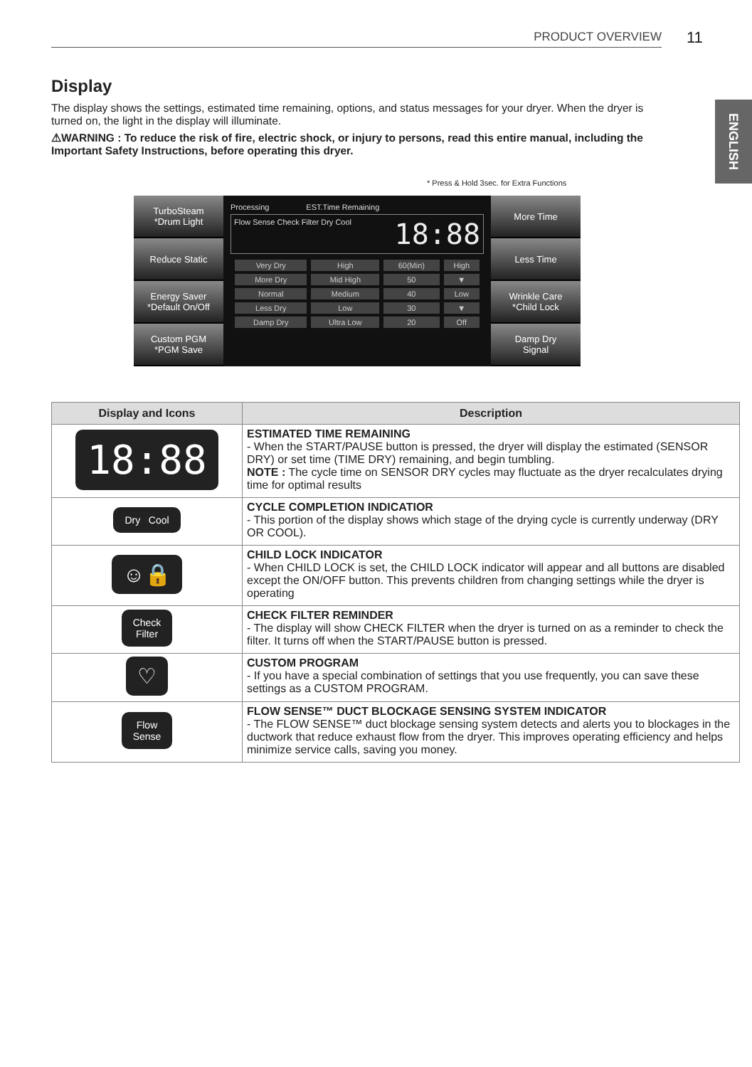PRODUCT OVERVIEW
11
ENGLISH
Display
The display shows the settings, estimated time remaining, options, and status messages for your dryer. When the dryer is turned on, the light in the display will illuminate.
⚠WARNING : To reduce the risk of fire, electric shock, or injury to persons, read this entire manual, including the Important Safety Instructions, before operating this dryer.
* Press & Hold 3sec. for Extra Functions
TurboSteam
*Drum Light
Reduce Static
Energy Saver
*Default On/Off
Custom PGM
*PGM Save
Processing EST.Time Remaining
Flow Sense Check Filter Dry Cool 18:88
| Very Dry | High | 60(Min) | High |
| More Dry | Mid High | 50 | ▼ |
| Normal | Medium | 40 | Low |
| Less Dry | Low | 30 | ▼ |
| Damp Dry | Ultra Low | 20 | Off |
More Time
Less Time
Wrinkle Care
*Child Lock
Damp Dry
Signal
| Display and Icons | Description |
| --- | --- |
| 18:88 | ESTIMATED TIME REMAINING - When the START/PAUSE button is pressed, the dryer will display the estimated (SENSOR DRY) or set time (TIME DRY) remaining, and begin tumbling. NOTE : The cycle time on SENSOR DRY cycles may fluctuate as the dryer recalculates drying time for optimal results |
| Dry Cool | CYCLE COMPLETION INDICATIOR - This portion of the display shows which stage of the drying cycle is currently underway (DRY OR COOL). |
| ☺🔒 | CHILD LOCK INDICATOR - When CHILD LOCK is set, the CHILD LOCK indicator will appear and all buttons are disabled except the ON/OFF button. This prevents children from changing settings while the dryer is operating |
| Check Filter | CHECK FILTER REMINDER - The display will show CHECK FILTER when the dryer is turned on as a reminder to check the filter. It turns off when the START/PAUSE button is pressed. |
| ♡ | CUSTOM PROGRAM - If you have a special combination of settings that you use frequently, you can save these settings as a CUSTOM PROGRAM. |
| Flow Sense | FLOW SENSE™ DUCT BLOCKAGE SENSING SYSTEM INDICATOR - The FLOW SENSE™ duct blockage sensing system detects and alerts you to blockages in the ductwork that reduce exhaust flow from the dryer. This improves operating efficiency and helps minimize service calls, saving you money. |